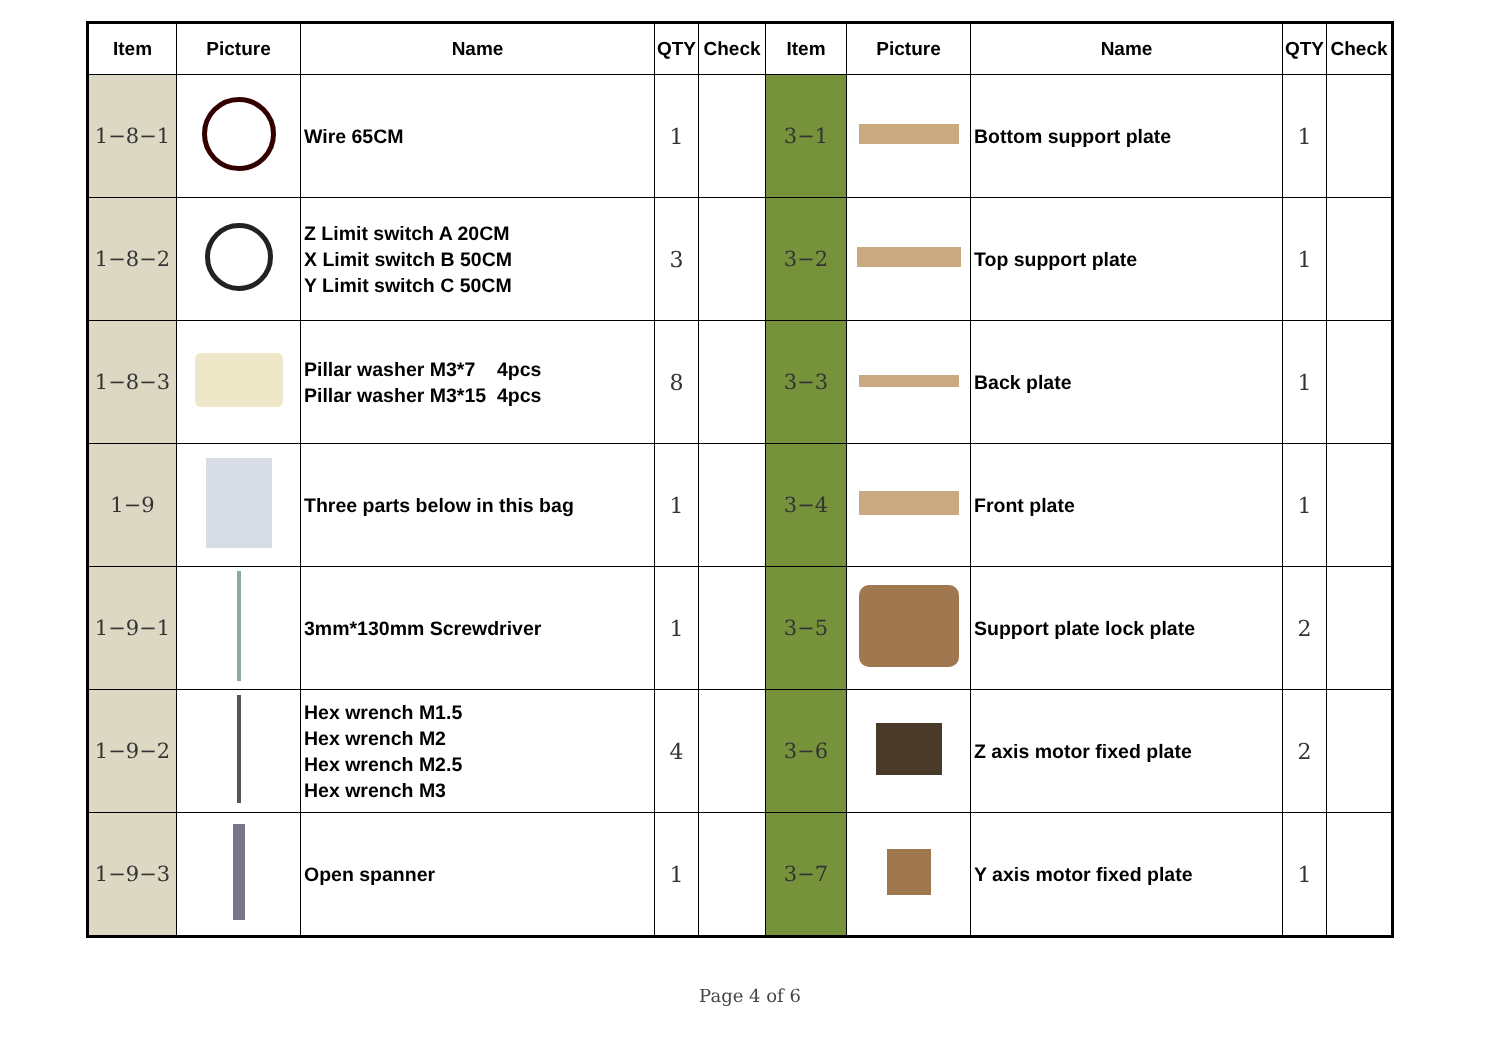| Item | Picture | Name | QTY | Check | Item | Picture | Name | QTY | Check |
| --- | --- | --- | --- | --- | --- | --- | --- | --- | --- |
| 1−8−1 | | Wire 65CM | 1 | | 3−1 | | Bottom support plate | 1 | |
| 1−8−2 | | Z Limit switch A 20CM X Limit switch B 50CM Y Limit switch C 50CM | 3 | | 3−2 | | Top support plate | 1 | |
| 1−8−3 | | Pillar washer M3*7 4pcs Pillar washer M3*15 4pcs | 8 | | 3−3 | | Back plate | 1 | |
| 1−9 | | Three parts below in this bag | 1 | | 3−4 | | Front plate | 1 | |
| 1−9−1 | | 3mm*130mm Screwdriver | 1 | | 3−5 | | Support plate lock plate | 2 | |
| 1−9−2 | | Hex wrench M1.5 Hex wrench M2 Hex wrench M2.5 Hex wrench M3 | 4 | | 3−6 | | Z axis motor fixed plate | 2 | |
| 1−9−3 | | Open spanner | 1 | | 3−7 | | Y axis motor fixed plate | 1 | |
Page 4 of 6